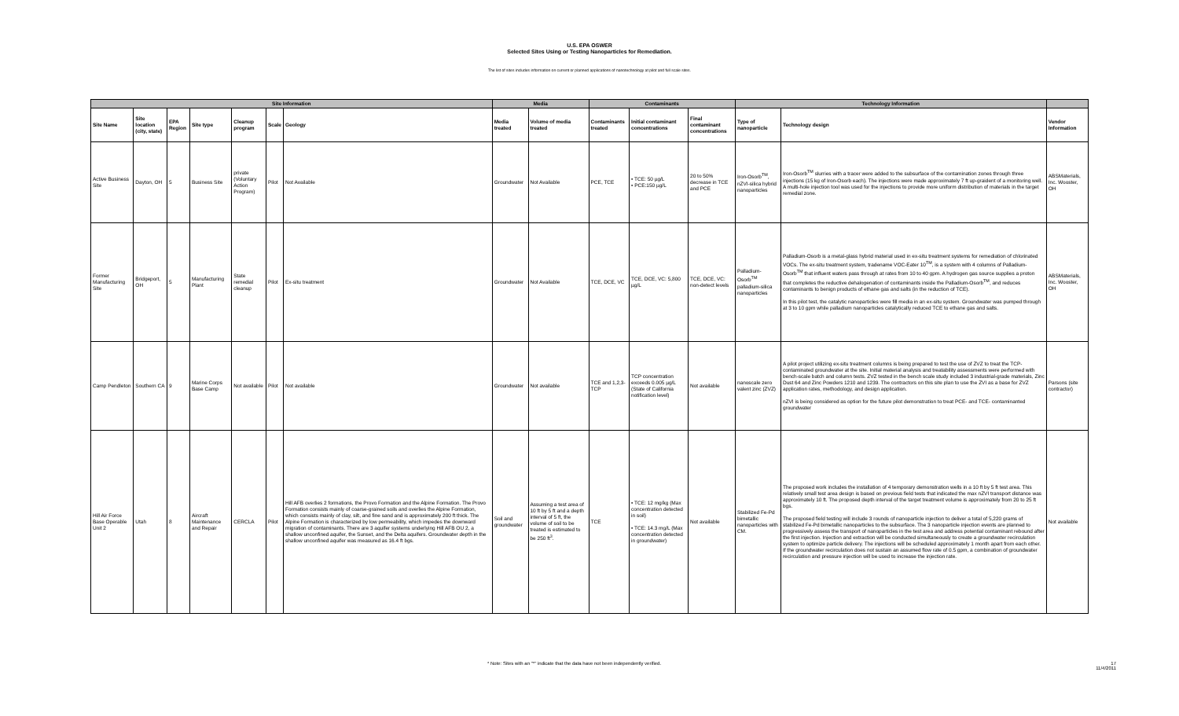U.S. EPA OSWER
Selected Sites Using or Testing Nanoparticles for Remediation.
The list of sites includes information on current or planned applications of nanotechnology at pilot and full scale sites.
| Site Information | | | | | | | Media | | Contaminants | | | Technology Information | | |
| --- | --- | --- | --- | --- | --- | --- | --- | --- | --- | --- | --- | --- | --- | --- |
| Site Name | Site location (city, state) | EPA Region | Site type | Cleanup program | Scale | Geology | Media treated | Volume of media treated | Contaminants treated | Initial contaminant concentrations | Final contaminant concentrations | Type of nanoparticle | Technology design | Vendor Information |
| Active Business Site | Dayton, OH | 5 | Business Site | private (Voluntary Action Program) | Pilot | Not Available | Groundwater | Not Available | PCE, TCE | • TCE: 50 µg/L • PCE:150 µg/L | 20 to 50% decrease in TCE and PCE | Iron-Osorb<sup>TM</sup>, nZVI-silica hybrid nanoparticles | Iron-Osorb<sup>TM</sup> slurries with a tracer were added to the subsurface of the contamination zones through three injections (15 kg of Iron-Osorb each). The injections were made approximately 7 ft up-graident of a monitoring well. A multi-hole injection tool was used for the injections to provide more uniform distribution of materials in the target remedial zone. | ABSMaterials, Inc. Wooster, OH |
| Former Manufacturing Site | Bridgeport, OH | 5 | Manufacturing Plant | State remedial cleanup | Pilot | Ex-situ treatment | Groundwater | Not Available | TCE, DCE, VC | TCE, DCE, VC: 5,800 µg/L | TCE, DCE, VC: non-detect levels | Palladium-Osorb<sup>TM</sup> palladium-silica nanoparticles | Palladium-Osorb is a metal-glass hybrid material used in ex-situ treatment systems for remediation of chlorinated VOCs. The ex-situ treatment system, tradename VOC-Eater 10<sup>TM</sup>, is a system with 4 columns of Palladium-Osorb<sup>TM</sup> that influent waters pass through at rates from 10 to 40 gpm. A hydrogen gas source supplies a proton that completes the reductive dehalogenation of contaminants inside the Palladium-Osorb<sup>TM</sup>, and reduces contaminants to benign products of ethane gas and salts (in the reduction of TCE). In this pilot test, the catalytic nanoparticles were fill media in an ex-situ system. Groundwater was pumped through at 3 to 10 gpm while palladium nanoparticles catalytically reduced TCE to ethane gas and salts. | ABSMaterials, Inc. Wooster, OH |
| Camp Pendleton | Southern CA | 9 | Marine Corps Base Camp | Not available | Pilot | Not available | Groundwater | Not available | TCE and 1,2,3-TCP | TCP concentration exceeds 0.005 µg/L (State of California notification level) | Not available | nanoscale zero valent zinc (ZVZ) | A pilot project utilizing ex-situ treatment columns is being prepared to test the use of ZVZ to treat the TCP-contaminated groundwater at the site. Initial material analysis and treatability assessments were performed with bench-scale batch and column tests. ZVZ tested in the bench scale study included 3 industrial-grade materials, Zinc Dust 64 and Zinc Powders 1210 and 1239. The contractors on this site plan to use the ZVI as a base for ZVZ application rates, methodology, and design application. nZVI is being considered as option for the future pilot demonstration to treat PCE- and TCE- contaminanted groundwater | Parsons (site contractor) |
| Hill Air Force Base Operable Unit 2 | Utah | 8 | Aircraft Maintenance and Repair | CERCLA | Pilot | Hill AFB overlies 2 formations, the Provo Formation and the Alpine Formation. The Provo Formation consists mainly of coarse-grained soils and overlies the Alpine Formation, which consists mainly of clay, silt, and fine sand and is approximately 200 ft thick. The Alpine Formation is characterized by low permeability, which impedes the downward migration of contaminants. There are 3 aquifer systems underlying Hill AFB OU 2, a shallow unconfined aquifer, the Sunset, and the Delta aquifers. Groundwater depth in the shallow unconfined aquifer was measured as 16.4 ft bgs. | Soil and groundwater | Assuming a test area of 10 ft by 5 ft and a depth interval of 5 ft, the volume of soil to be treated is estimated to be 250 ft<sup>3</sup>. | TCE | • TCE: 12 mg/kg (Max concentration detected in soil) • TCE: 14.3 mg/L (Max concentration detected in groundwater) | Not available | Stabilized Fe-Pd bimetallic nanoparticles with CM. | The proposed work includes the installation of 4 temporary demonstration wells in a 10 ft by 5 ft test area. This relatively small test area design is based on previous field tests that indicated the max nZVI transport distance was approximately 10 ft. The proposed depth interval of the target treatment volume is approximately from 20 to 25 ft bgs. The proposed field testing will include 3 rounds of nanoparticle injection to deliver a total of 5,220 grams of stabilized Fe-Pd bimetallic nanoparticles to the subsurface. The 3 nanoparticle injection events are planned to progressively assess the transport of nanoparticles in the test area and address potential contaminant rebound after the first injection. Injection and extraction will be conducted simultaneously to create a groundwater recirculation system to optimize particle delivery. The injections will be scheduled approximately 1 month apart from each other. If the groundwater recirculation does not sustain an assumed flow rate of 0.5 gpm, a combination of groundwater recirculation and pressure injection will be used to increase the injection rate. | Not available |
* Note: Sites with an "*" indicate that the data have not been independently verified. 17
11/4/2011